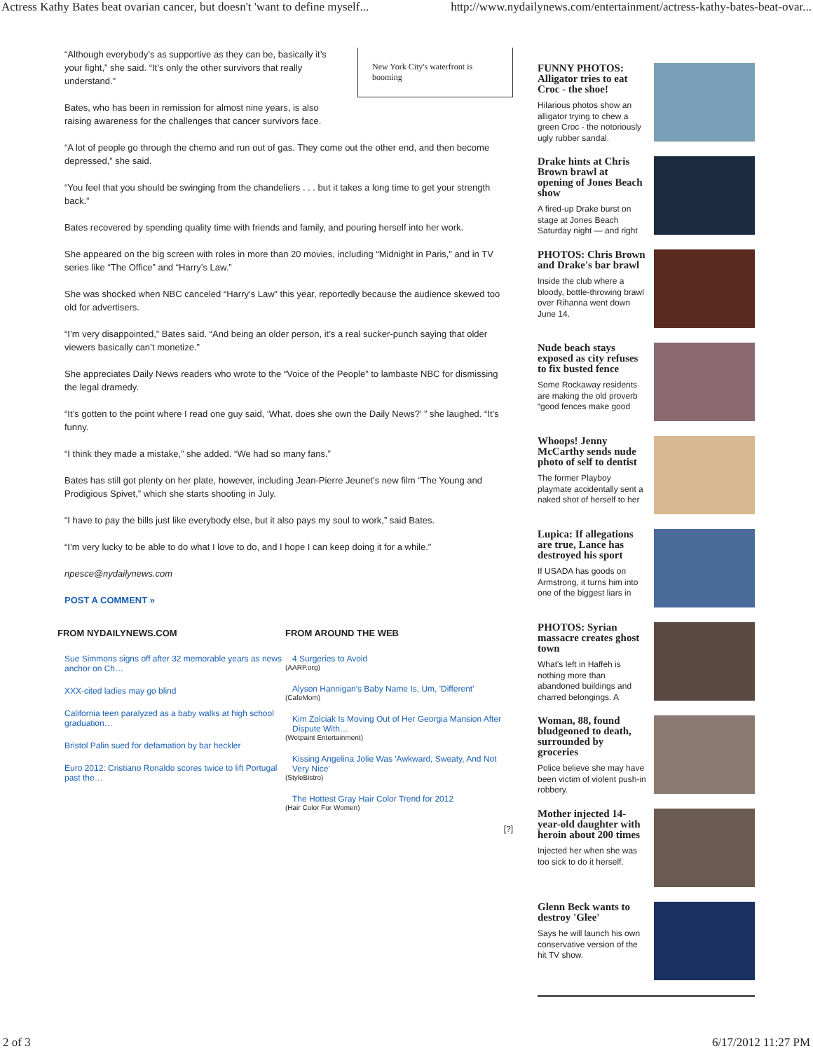Actress Kathy Bates beat ovarian cancer, but doesn't 'want to define myself... http://www.nydailynews.com/entertainment/actress-kathy-bates-beat-ovar...
New York City's waterfront is booming
“Although everybody’s as supportive as they can be, basically it’s your fight,” she said. “It’s only the other survivors that really understand.”
Bates, who has been in remission for almost nine years, is also raising awareness for the challenges that cancer survivors face.
“A lot of people go through the chemo and run out of gas. They come out the other end, and then become depressed,” she said.
“You feel that you should be swinging from the chandeliers . . . but it takes a long time to get your strength back.”
Bates recovered by spending quality time with friends and family, and pouring herself into her work.
She appeared on the big screen with roles in more than 20 movies, including “Midnight in Paris,” and in TV series like “The Office” and “Harry’s Law.”
She was shocked when NBC canceled “Harry’s Law” this year, reportedly because the audience skewed too old for advertisers.
“I’m very disappointed,” Bates said. “And being an older person, it’s a real sucker-punch saying that older viewers basically can’t monetize.”
She appreciates Daily News readers who wrote to the “Voice of the People” to lambaste NBC for dismissing the legal dramedy.
“It’s gotten to the point where I read one guy said, ‘What, does she own the Daily News?’ ” she laughed. “It’s funny.
“I think they made a mistake,” she added. “We had so many fans.”
Bates has still got plenty on her plate, however, including Jean-Pierre Jeunet’s new film “The Young and Prodigious Spivet,” which she starts shooting in July.
“I have to pay the bills just like everybody else, but it also pays my soul to work,” said Bates.
“I’m very lucky to be able to do what I love to do, and I hope I can keep doing it for a while.”
npesce@nydailynews.com
POST A COMMENT »
FROM NYDAILYNEWS.COM
Sue Simmons signs off after 32 memorable years as news anchor on Ch…
XXX-cited ladies may go blind
California teen paralyzed as a baby walks at high school graduation…
Bristol Palin sued for defamation by bar heckler
Euro 2012: Cristiano Ronaldo scores twice to lift Portugal past the…
FROM AROUND THE WEB
4 Surgeries to Avoid
(AARP.org)
Alyson Hannigan's Baby Name Is, Um, 'Different'
(CafeMom)
Kim Zolciak Is Moving Out of Her Georgia Mansion After Dispute With…
(Wetpaint Entertainment)
Kissing Angelina Jolie Was 'Awkward, Sweaty, And Not Very Nice'
(StyleBistro)
The Hottest Gray Hair Color Trend for 2012
(Hair Color For Women)
[?]
FUNNY PHOTOS: Alligator tries to eat Croc - the shoe!
Hilarious photos show an alligator trying to chew a green Croc - the notoriously ugly rubber sandal.
Drake hints at Chris Brown brawl at opening of Jones Beach show
A fired-up Drake burst on stage at Jones Beach Saturday night — and right
PHOTOS: Chris Brown and Drake's bar brawl
Inside the club where a bloody, bottle-throwing brawl over Rihanna went down June 14.
Nude beach stays exposed as city refuses to fix busted fence
Some Rockaway residents are making the old proverb “good fences make good
Whoops! Jenny McCarthy sends nude photo of self to dentist
The former Playboy playmate accidentally sent a naked shot of herself to her
Lupica: If allegations are true, Lance has destroyed his sport
If USADA has goods on Armstrong, it turns him into one of the biggest liars in
PHOTOS: Syrian massacre creates ghost town
What's left in Haffeh is nothing more than abandoned buildings and charred belongings. A
Woman, 88, found bludgeoned to death, surrounded by groceries
Police believe she may have been victim of violent push-in robbery.
Mother injected 14-year-old daughter with heroin about 200 times
Injected her when she was too sick to do it herself.
Glenn Beck wants to destroy 'Glee'
Says he will launch his own conservative version of the hit TV show.
2 of 3 6/17/2012 11:27 PM